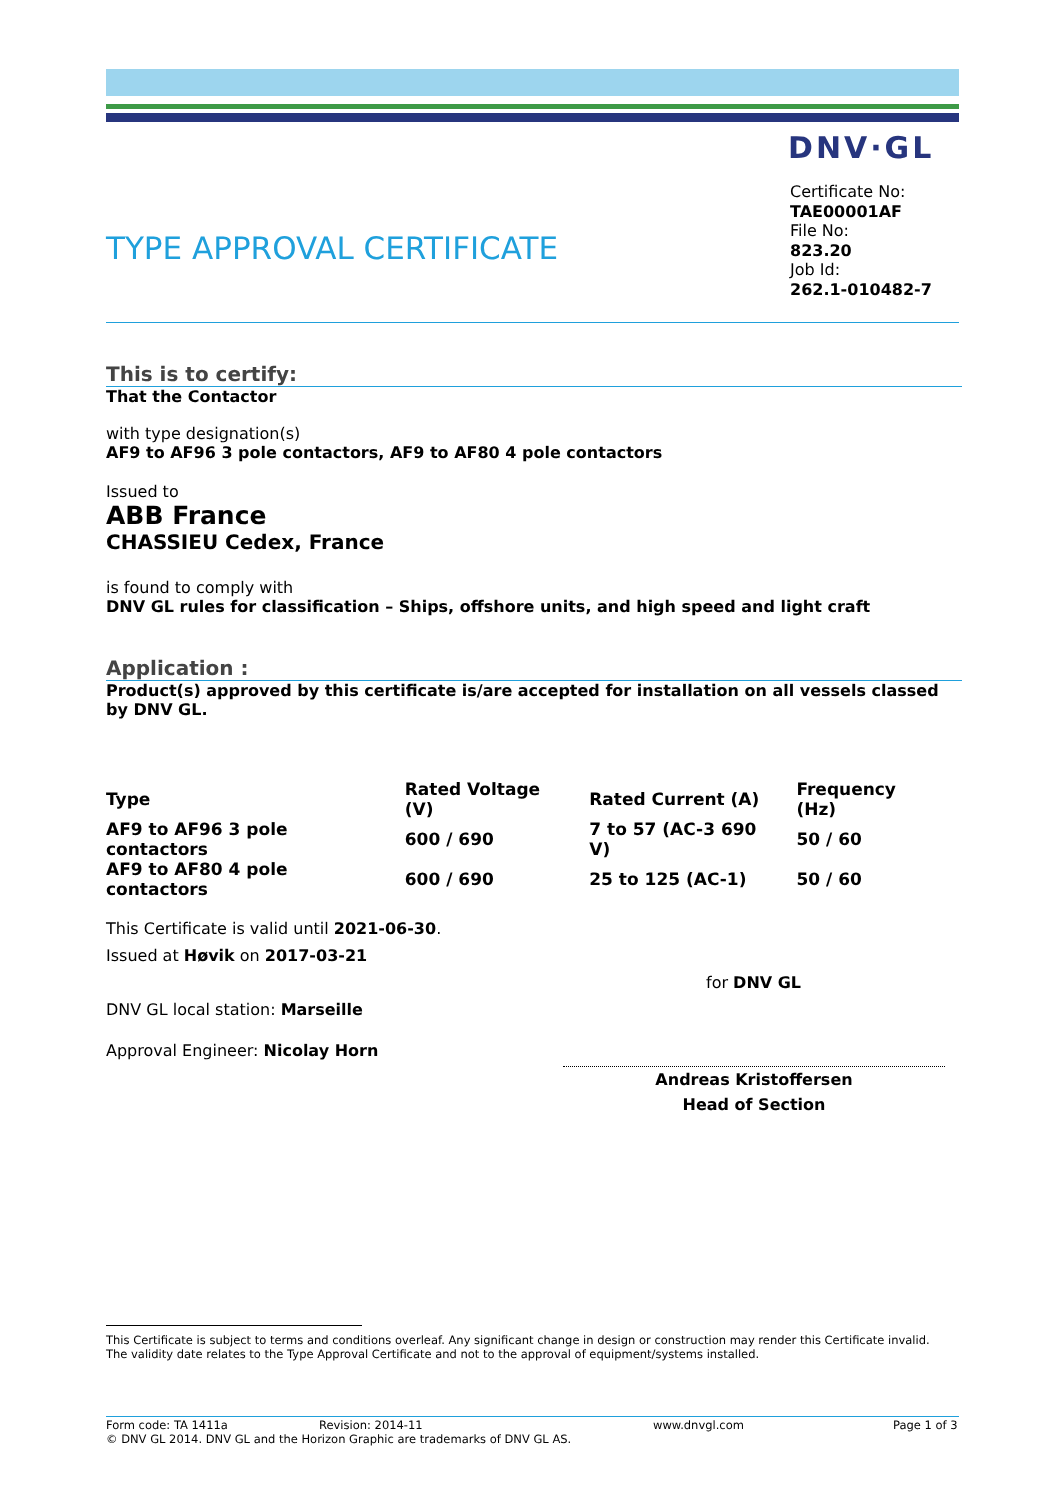DNV·GL
TYPE APPROVAL CERTIFICATE
Certificate No:
TAE00001AF
File No:
823.20
Job Id:
262.1-010482-7
This is to certify:
That the Contactor
with type designation(s)
AF9 to AF96 3 pole contactors, AF9 to AF80 4 pole contactors
Issued to
ABB France
CHASSIEU Cedex, France
is found to comply with
DNV GL rules for classification – Ships, offshore units, and high speed and light craft
Application :
Product(s) approved by this certificate is/are accepted for installation on all vessels classed by DNV GL.
| Type | Rated Voltage (V) | Rated Current (A) | Frequency (Hz) |
| --- | --- | --- | --- |
| AF9 to AF96 3 pole contactors | 600 / 690 | 7 to 57 (AC-3 690 V) | 50 / 60 |
| AF9 to AF80 4 pole contactors | 600 / 690 | 25 to 125 (AC-1) | 50 / 60 |
This Certificate is valid until 2021-06-30.
Issued at Høvik on 2017-03-21
for DNV GL
DNV GL local station: Marseille
Approval Engineer: Nicolay Horn
Andreas Kristoffersen
Head of Section
This Certificate is subject to terms and conditions overleaf. Any significant change in design or construction may render this Certificate invalid.
The validity date relates to the Type Approval Certificate and not to the approval of equipment/systems installed.
Form code: TA 1411a Revision: 2014-11 www.dnvgl.com Page 1 of 3
© DNV GL 2014. DNV GL and the Horizon Graphic are trademarks of DNV GL AS.